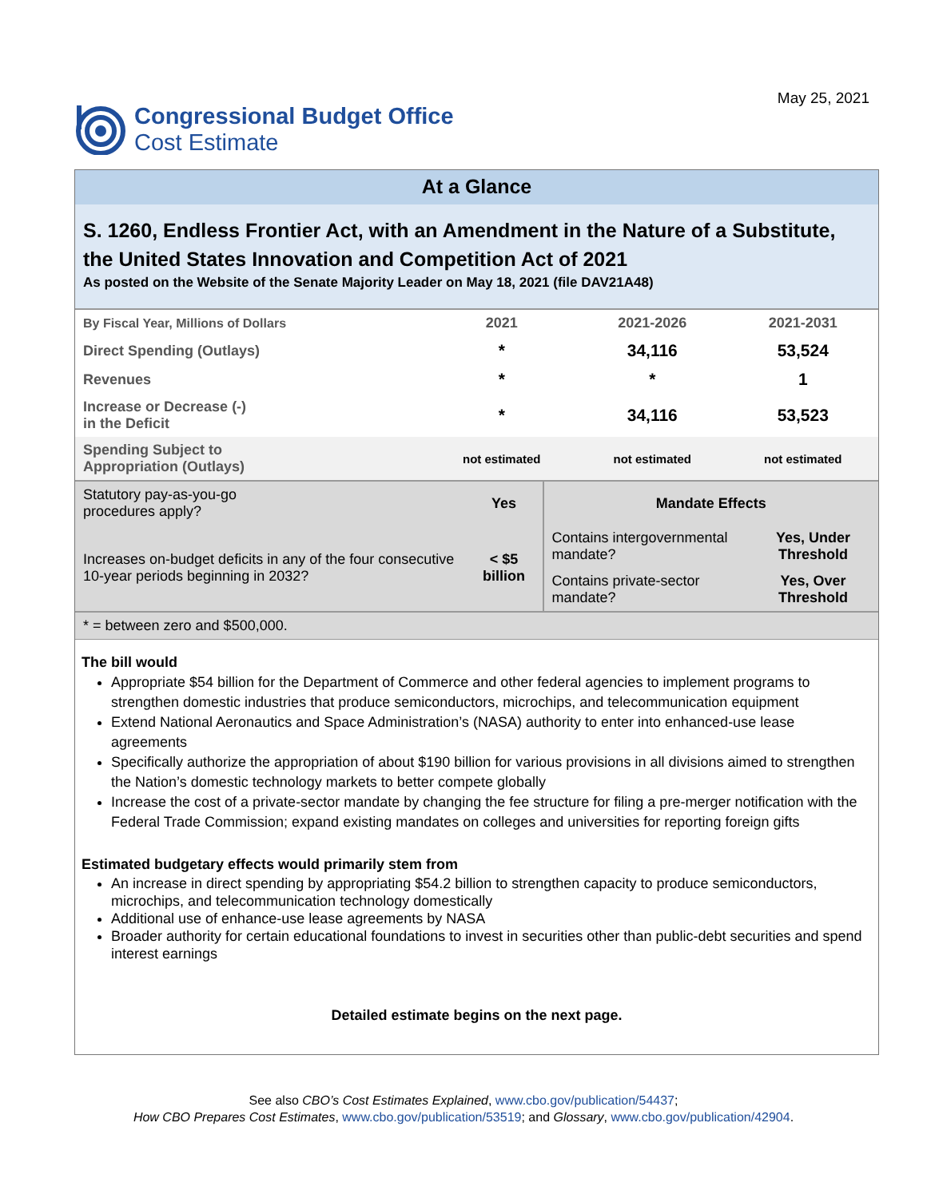Congressional Budget Office
Cost Estimate
May 25, 2021
At a Glance
S. 1260, Endless Frontier Act, with an Amendment in the Nature of a Substitute, the United States Innovation and Competition Act of 2021
As posted on the Website of the Senate Majority Leader on May 18, 2021 (file DAV21A48)
| By Fiscal Year, Millions of Dollars | 2021 | 2021-2026 | 2021-2031 |
| Direct Spending (Outlays) | * | 34,116 | 53,524 |
| Revenues | * | * | 1 |
| Increase or Decrease (-) in the Deficit | * | 34,116 | 53,523 |
| Spending Subject to Appropriation (Outlays) | not estimated | not estimated | not estimated |
| Statutory pay-as-you-go procedures apply? | Yes | Mandate Effects | |
| Increases on-budget deficits in any of the four consecutive 10-year periods beginning in 2032? | < $5 billion | Contains intergovernmental mandate? | Yes, Under Threshold |
| | | Contains private-sector mandate? | Yes, Over Threshold |
| * = between zero and $500,000. | | | |
The bill would
Appropriate $54 billion for the Department of Commerce and other federal agencies to implement programs to strengthen domestic industries that produce semiconductors, microchips, and telecommunication equipment
Extend National Aeronautics and Space Administration’s (NASA) authority to enter into enhanced-use lease agreements
Specifically authorize the appropriation of about $190 billion for various provisions in all divisions aimed to strengthen the Nation’s domestic technology markets to better compete globally
Increase the cost of a private-sector mandate by changing the fee structure for filing a pre-merger notification with the Federal Trade Commission; expand existing mandates on colleges and universities for reporting foreign gifts
Estimated budgetary effects would primarily stem from
An increase in direct spending by appropriating $54.2 billion to strengthen capacity to produce semiconductors, microchips, and telecommunication technology domestically
Additional use of enhance-use lease agreements by NASA
Broader authority for certain educational foundations to invest in securities other than public-debt securities and spend interest earnings
Detailed estimate begins on the next page.
See also CBO’s Cost Estimates Explained, www.cbo.gov/publication/54437;
How CBO Prepares Cost Estimates, www.cbo.gov/publication/53519; and Glossary, www.cbo.gov/publication/42904.